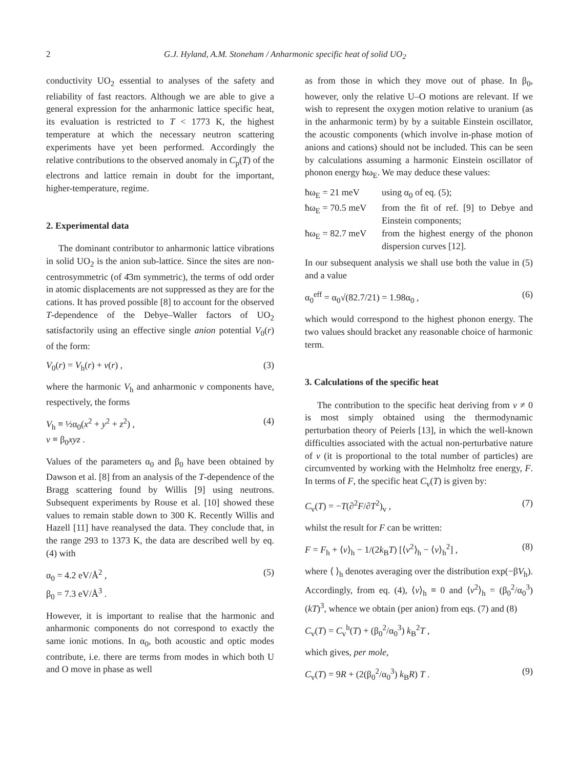2 G.J. Hyland, A.M. Stoneham / Anharmonic specific heat of solid UO<sub>2</sub>
conductivity UO<sub>2</sub> essential to analyses of the safety and reliability of fast reactors. Although we are able to give a general expression for the anharmonic lattice specific heat, its evaluation is restricted to T < 1773 K, the highest temperature at which the necessary neutron scattering experiments have yet been performed. Accordingly the relative contributions to the observed anomaly in C<sub>p</sub>(T) of the electrons and lattice remain in doubt for the important, higher-temperature, regime.
2. Experimental data
The dominant contributor to anharmonic lattice vibrations in solid UO<sub>2</sub> is the anion sub-lattice. Since the sites are non-centrosymmetric (of 4̄3m symmetric), the terms of odd order in atomic displacements are not suppressed as they are for the cations. It has proved possible [8] to account for the observed T-dependence of the Debye–Waller factors of UO<sub>2</sub> satisfactorily using an effective single anion potential V<sub>0</sub>(r) of the form:
V<sub>0</sub>(r) = V<sub>h</sub>(r) + v(r) , (3)
where the harmonic V<sub>h</sub> and anharmonic v components have, respectively, the forms
V<sub>h</sub> ≡ ½α<sub>0</sub>(x<sup>2</sup> + y<sup>2</sup> + z<sup>2</sup>) ,
v ≡ β<sub>0</sub>xyz . (4)
Values of the parameters α<sub>0</sub> and β<sub>0</sub> have been obtained by Dawson et al. [8] from an analysis of the T-dependence of the Bragg scattering found by Willis [9] using neutrons. Subsequent experiments by Rouse et al. [10] showed these values to remain stable down to 300 K. Recently Willis and Hazell [11] have reanalysed the data. They conclude that, in the range 293 to 1373 K, the data are described well by eq. (4) with
α<sub>0</sub> = 4.2 eV/Å<sup>2</sup> ,
β<sub>0</sub> = 7.3 eV/Å<sup>3</sup> . (5)
However, it is important to realise that the harmonic and anharmonic components do not correspond to exactly the same ionic motions. In α<sub>0</sub>, both acoustic and optic modes contribute, i.e. there are terms from modes in which both U and O move in phase as well
as from those in which they move out of phase. In β<sub>0</sub>, however, only the relative U–O motions are relevant. If we wish to represent the oxygen motion relative to uranium (as in the anharmonic term) by by a suitable Einstein oscillator, the acoustic components (which involve in-phase motion of anions and cations) should not be included. This can be seen by calculations assuming a harmonic Einstein oscillator of phonon energy ħω<sub>E</sub>. We may deduce these values:
ħω<sub>E</sub> = 21 meV using α<sub>0</sub> of eq. (5);
ħω<sub>E</sub> = 70.5 meV from the fit of ref. [9] to Debye and Einstein components;
ħω<sub>E</sub> = 82.7 meV from the highest energy of the phonon dispersion curves [12].
In our subsequent analysis we shall use both the value in (5) and a value
α<sub>0</sub><sup>eff</sup> = α<sub>0</sub>√(82.7/21) = 1.98α<sub>0</sub> , (6)
which would correspond to the highest phonon energy. The two values should bracket any reasonable choice of harmonic term.
3. Calculations of the specific heat
The contribution to the specific heat deriving from v ≠ 0 is most simply obtained using the thermodynamic perturbation theory of Peierls [13], in which the well-known difficulties associated with the actual non-perturbative nature of v (it is proportional to the total number of particles) are circumvented by working with the Helmholtz free energy, F. In terms of F, the specific heat C<sub>v</sub>(T) is given by:
C<sub>v</sub>(T) = −T(∂<sup>2</sup>F/∂T<sup>2</sup>)<sub>v</sub> , (7)
whilst the result for F can be written:
F = F<sub>h</sub> + ⟨v⟩<sub>h</sub> − 1/(2k<sub>B</sub>T) [⟨v<sup>2</sup>⟩<sub>h</sub> − ⟨v⟩<sub>h</sub><sup>2</sup>] , (8)
where ⟨ ⟩<sub>h</sub> denotes averaging over the distribution exp(−βV<sub>h</sub>). Accordingly, from eq. (4), ⟨v⟩<sub>h</sub> ≡ 0 and ⟨v<sup>2</sup>⟩<sub>h</sub> = (β<sub>0</sub><sup>2</sup>/α<sub>0</sub><sup>3</sup>)(kT)<sup>3</sup>, whence we obtain (per anion) from eqs. (7) and (8)
C<sub>v</sub>(T) = C<sub>v</sub><sup>h</sup>(T) + (β<sub>0</sub><sup>2</sup>/α<sub>0</sub><sup>3</sup>) k<sub>B</sub><sup>2</sup>T ,
which gives, per mole,
C<sub>v</sub>(T) = 9R + (2(β<sub>0</sub><sup>2</sup>/α<sub>0</sub><sup>3</sup>) k<sub>B</sub>R) T . (9)